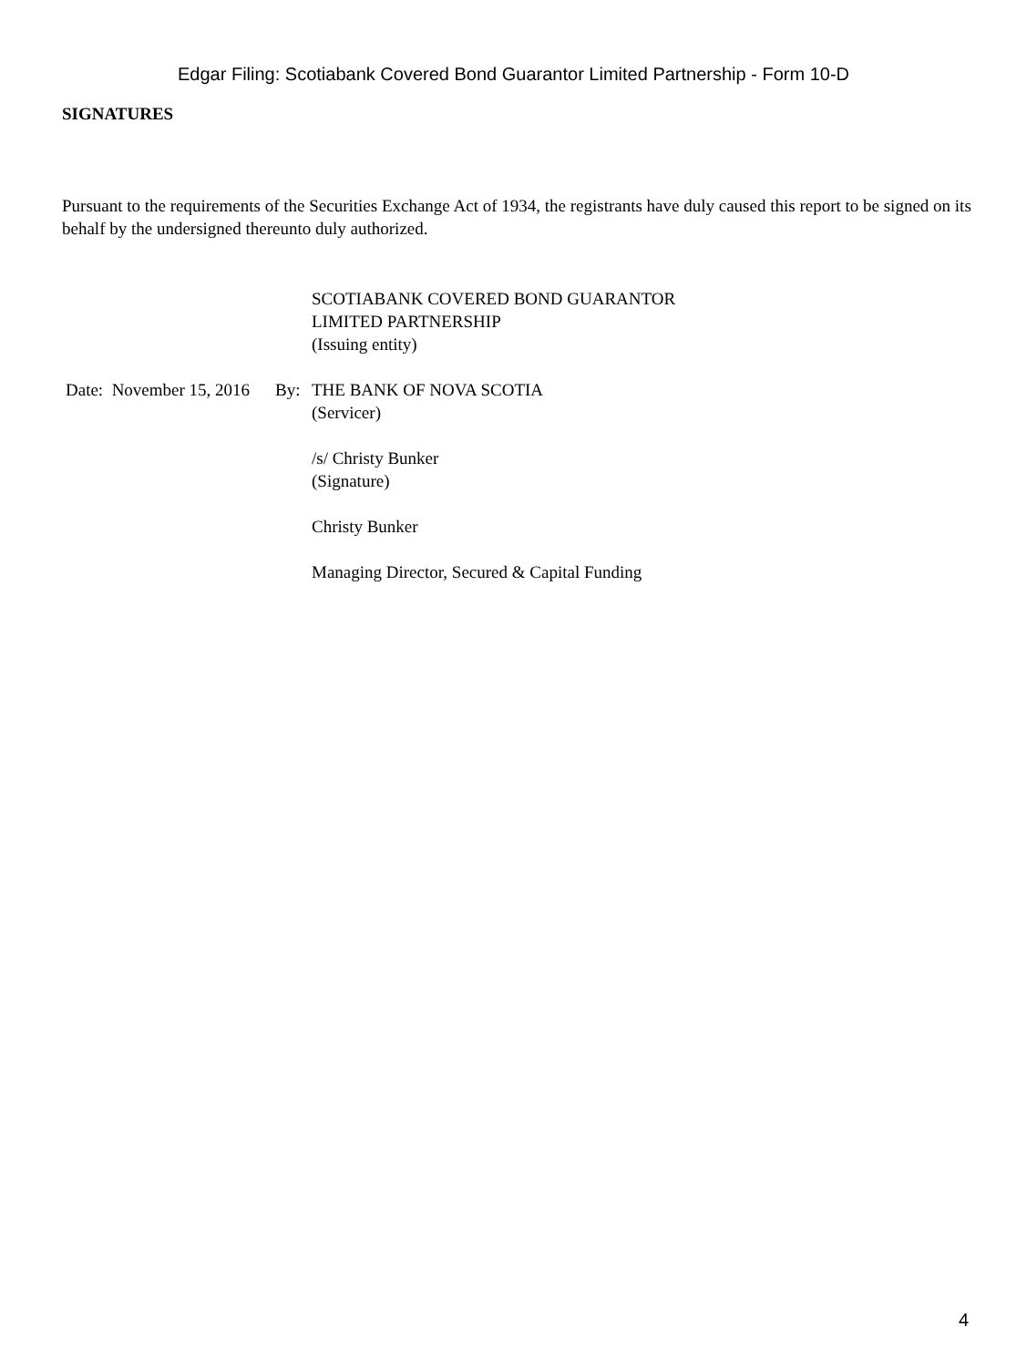Edgar Filing: Scotiabank Covered Bond Guarantor Limited Partnership - Form 10-D
SIGNATURES
Pursuant to the requirements of the Securities Exchange Act of 1934, the registrants have duly caused this report to be signed on its behalf by the undersigned thereunto duly authorized.
| | | SCOTIABANK COVERED BOND GUARANTOR LIMITED PARTNERSHIP (Issuing entity) |
| Date: November 15, 2016 | By: | THE BANK OF NOVA SCOTIA (Servicer) /s/ Christy Bunker (Signature) Christy Bunker Managing Director, Secured & Capital Funding |
4